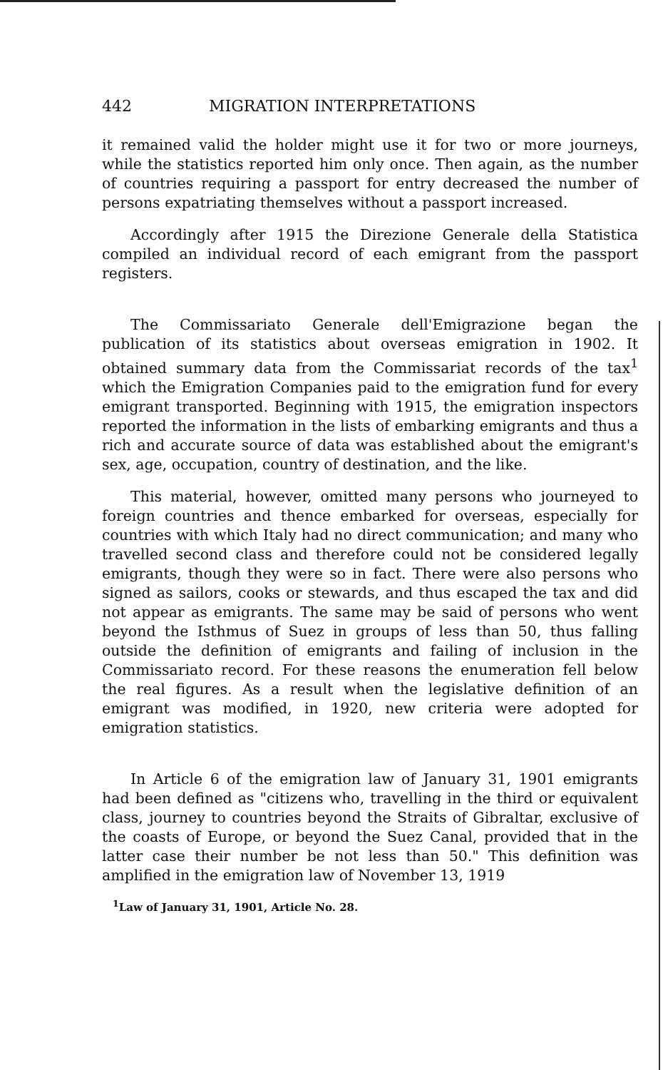442 MIGRATION INTERPRETATIONS
it remained valid the holder might use it for two or more journeys, while the statistics reported him only once. Then again, as the number of countries requiring a passport for entry decreased the number of persons expatriating themselves without a passport increased.
Accordingly after 1915 the Direzione Generale della Statistica compiled an individual record of each emigrant from the passport registers.
The Commissariato Generale dell'Emigrazione began the publication of its statistics about overseas emigration in 1902. It obtained summary data from the Commissariat records of the tax<sup>1</sup> which the Emigration Companies paid to the emigration fund for every emigrant transported. Beginning with 1915, the emigration inspectors reported the information in the lists of embarking emigrants and thus a rich and accurate source of data was established about the emigrant's sex, age, occupation, country of destination, and the like.
This material, however, omitted many persons who journeyed to foreign countries and thence embarked for overseas, especially for countries with which Italy had no direct communication; and many who travelled second class and therefore could not be considered legally emigrants, though they were so in fact. There were also persons who signed as sailors, cooks or stewards, and thus escaped the tax and did not appear as emigrants. The same may be said of persons who went beyond the Isthmus of Suez in groups of less than 50, thus falling outside the definition of emigrants and failing of inclusion in the Commissariato record. For these reasons the enumeration fell below the real figures. As a result when the legislative definition of an emigrant was modified, in 1920, new criteria were adopted for emigration statistics.
In Article 6 of the emigration law of January 31, 1901 emigrants had been defined as "citizens who, travelling in the third or equivalent class, journey to countries beyond the Straits of Gibraltar, exclusive of the coasts of Europe, or beyond the Suez Canal, provided that in the latter case their number be not less than 50." This definition was amplified in the emigration law of November 13, 1919
<sup>1</sup> Law of January 31, 1901, Article No. 28.